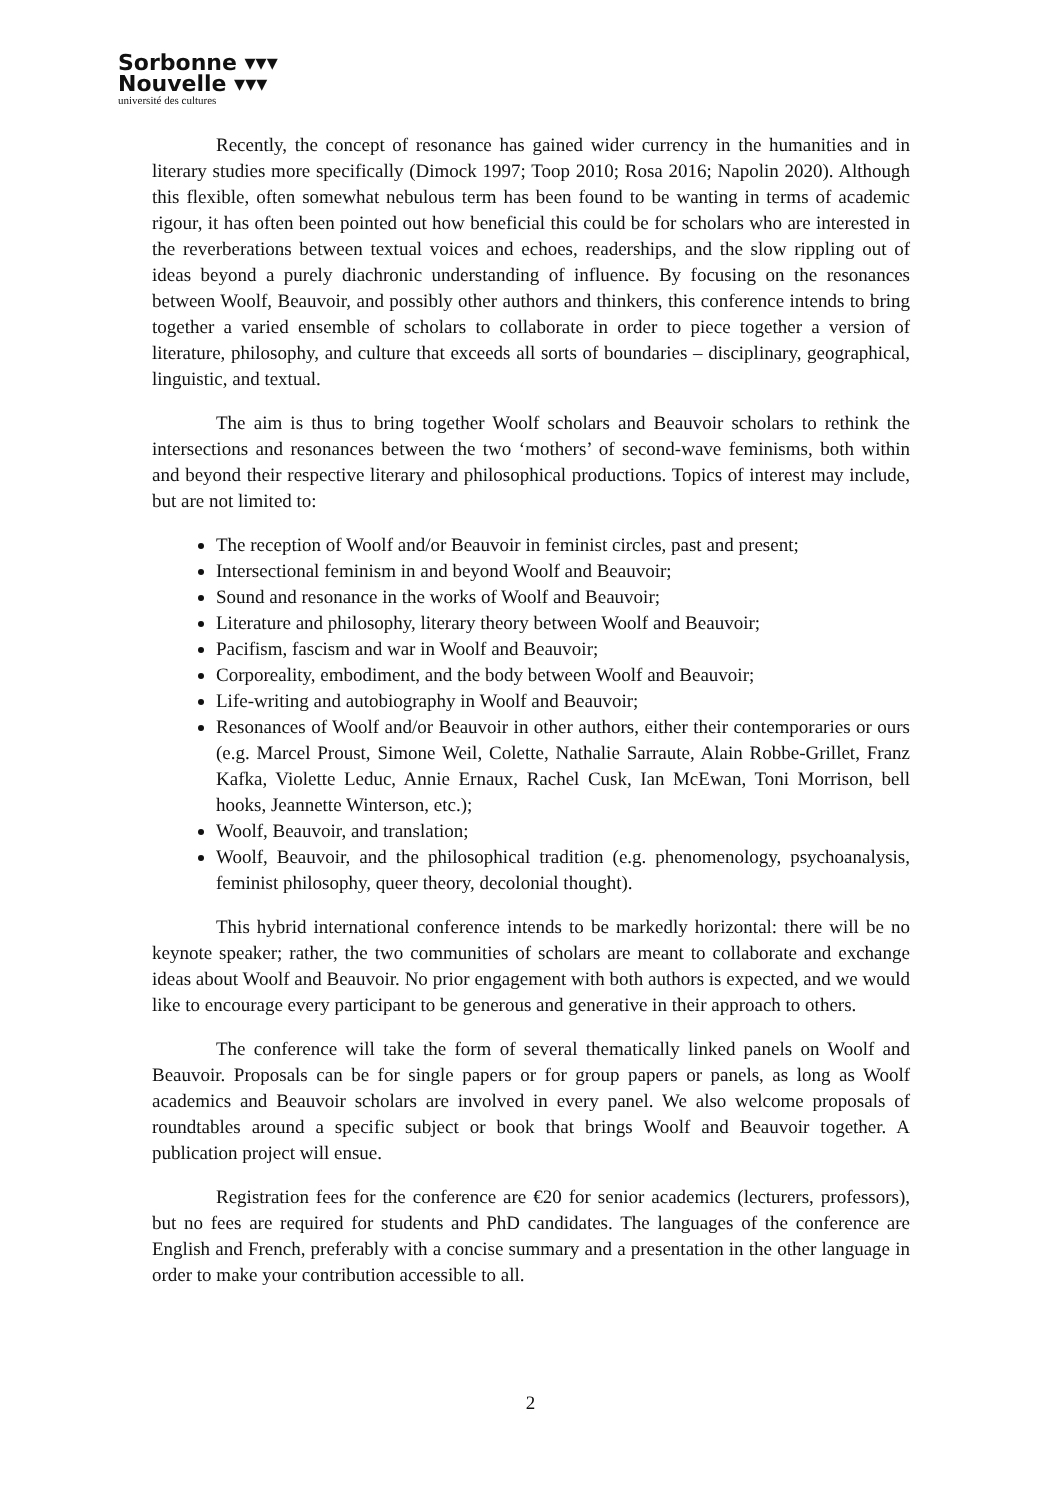Sorbonne ▾▾▾
Nouvelle ▾▾▾
université des cultures
Recently, the concept of resonance has gained wider currency in the humanities and in literary studies more specifically (Dimock 1997; Toop 2010; Rosa 2016; Napolin 2020). Although this flexible, often somewhat nebulous term has been found to be wanting in terms of academic rigour, it has often been pointed out how beneficial this could be for scholars who are interested in the reverberations between textual voices and echoes, readerships, and the slow rippling out of ideas beyond a purely diachronic understanding of influence. By focusing on the resonances between Woolf, Beauvoir, and possibly other authors and thinkers, this conference intends to bring together a varied ensemble of scholars to collaborate in order to piece together a version of literature, philosophy, and culture that exceeds all sorts of boundaries – disciplinary, geographical, linguistic, and textual.
The aim is thus to bring together Woolf scholars and Beauvoir scholars to rethink the intersections and resonances between the two ‘mothers’ of second-wave feminisms, both within and beyond their respective literary and philosophical productions. Topics of interest may include, but are not limited to:
The reception of Woolf and/or Beauvoir in feminist circles, past and present;
Intersectional feminism in and beyond Woolf and Beauvoir;
Sound and resonance in the works of Woolf and Beauvoir;
Literature and philosophy, literary theory between Woolf and Beauvoir;
Pacifism, fascism and war in Woolf and Beauvoir;
Corporeality, embodiment, and the body between Woolf and Beauvoir;
Life-writing and autobiography in Woolf and Beauvoir;
Resonances of Woolf and/or Beauvoir in other authors, either their contemporaries or ours (e.g. Marcel Proust, Simone Weil, Colette, Nathalie Sarraute, Alain Robbe-Grillet, Franz Kafka, Violette Leduc, Annie Ernaux, Rachel Cusk, Ian McEwan, Toni Morrison, bell hooks, Jeannette Winterson, etc.);
Woolf, Beauvoir, and translation;
Woolf, Beauvoir, and the philosophical tradition (e.g. phenomenology, psychoanalysis, feminist philosophy, queer theory, decolonial thought).
This hybrid international conference intends to be markedly horizontal: there will be no keynote speaker; rather, the two communities of scholars are meant to collaborate and exchange ideas about Woolf and Beauvoir. No prior engagement with both authors is expected, and we would like to encourage every participant to be generous and generative in their approach to others.
The conference will take the form of several thematically linked panels on Woolf and Beauvoir. Proposals can be for single papers or for group papers or panels, as long as Woolf academics and Beauvoir scholars are involved in every panel. We also welcome proposals of roundtables around a specific subject or book that brings Woolf and Beauvoir together. A publication project will ensue.
Registration fees for the conference are €20 for senior academics (lecturers, professors), but no fees are required for students and PhD candidates. The languages of the conference are English and French, preferably with a concise summary and a presentation in the other language in order to make your contribution accessible to all.
2